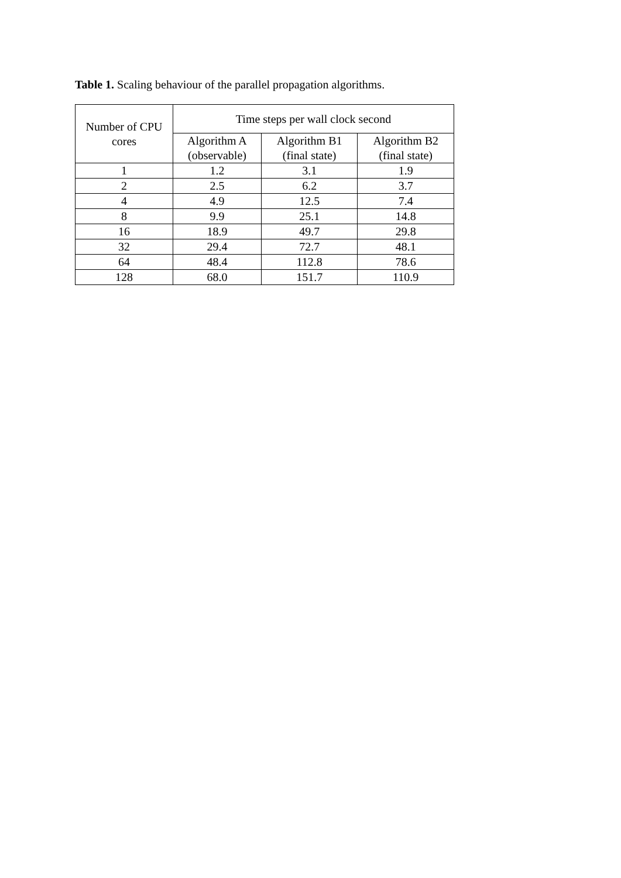Table 1. Scaling behaviour of the parallel propagation algorithms.
| Number of CPU cores | Time steps per wall clock second | | |
| --- | --- | --- | --- |
| | Algorithm A (observable) | Algorithm B1 (final state) | Algorithm B2 (final state) |
| 1 | 1.2 | 3.1 | 1.9 |
| 2 | 2.5 | 6.2 | 3.7 |
| 4 | 4.9 | 12.5 | 7.4 |
| 8 | 9.9 | 25.1 | 14.8 |
| 16 | 18.9 | 49.7 | 29.8 |
| 32 | 29.4 | 72.7 | 48.1 |
| 64 | 48.4 | 112.8 | 78.6 |
| 128 | 68.0 | 151.7 | 110.9 |